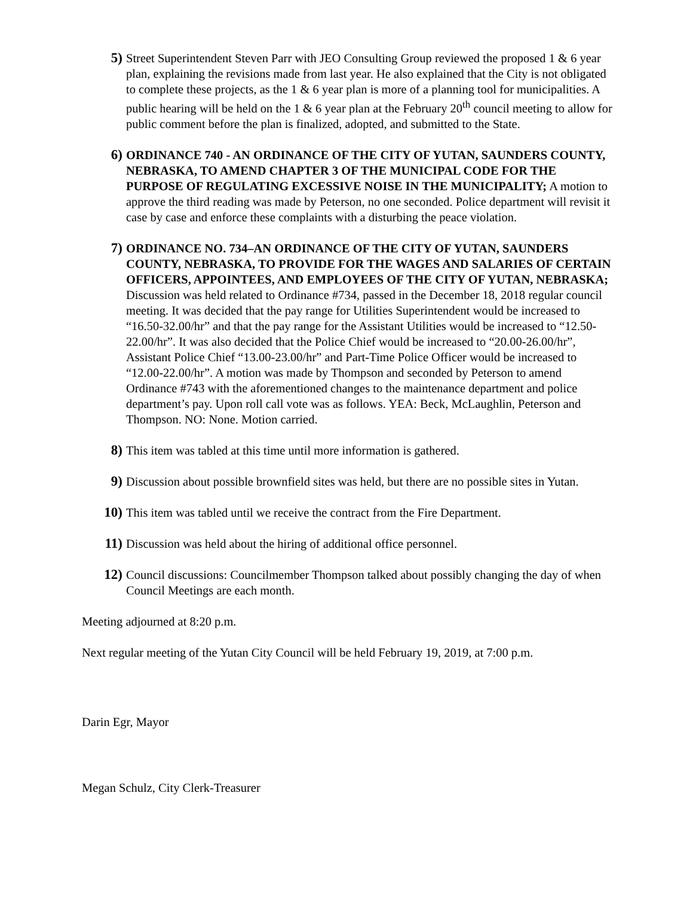5) Street Superintendent Steven Parr with JEO Consulting Group reviewed the proposed 1 & 6 year plan, explaining the revisions made from last year. He also explained that the City is not obligated to complete these projects, as the 1 & 6 year plan is more of a planning tool for municipalities. A public hearing will be held on the 1 & 6 year plan at the February 20<sup>th</sup> council meeting to allow for public comment before the plan is finalized, adopted, and submitted to the State.
6) ORDINANCE 740 - AN ORDINANCE OF THE CITY OF YUTAN, SAUNDERS COUNTY, NEBRASKA, TO AMEND CHAPTER 3 OF THE MUNICIPAL CODE FOR THE PURPOSE OF REGULATING EXCESSIVE NOISE IN THE MUNICIPALITY; A motion to approve the third reading was made by Peterson, no one seconded. Police department will revisit it case by case and enforce these complaints with a disturbing the peace violation.
7) ORDINANCE NO. 734–AN ORDINANCE OF THE CITY OF YUTAN, SAUNDERS COUNTY, NEBRASKA, TO PROVIDE FOR THE WAGES AND SALARIES OF CERTAIN OFFICERS, APPOINTEES, AND EMPLOYEES OF THE CITY OF YUTAN, NEBRASKA; Discussion was held related to Ordinance #734, passed in the December 18, 2018 regular council meeting. It was decided that the pay range for Utilities Superintendent would be increased to “16.50-32.00/hr” and that the pay range for the Assistant Utilities would be increased to “12.50-22.00/hr”. It was also decided that the Police Chief would be increased to “20.00-26.00/hr”, Assistant Police Chief “13.00-23.00/hr” and Part-Time Police Officer would be increased to “12.00-22.00/hr”. A motion was made by Thompson and seconded by Peterson to amend Ordinance #743 with the aforementioned changes to the maintenance department and police department’s pay. Upon roll call vote was as follows. YEA: Beck, McLaughlin, Peterson and Thompson. NO: None. Motion carried.
8) This item was tabled at this time until more information is gathered.
9) Discussion about possible brownfield sites was held, but there are no possible sites in Yutan.
10) This item was tabled until we receive the contract from the Fire Department.
11) Discussion was held about the hiring of additional office personnel.
12) Council discussions: Councilmember Thompson talked about possibly changing the day of when Council Meetings are each month.
Meeting adjourned at 8:20 p.m.
Next regular meeting of the Yutan City Council will be held February 19, 2019, at 7:00 p.m.
Darin Egr, Mayor
Megan Schulz, City Clerk-Treasurer